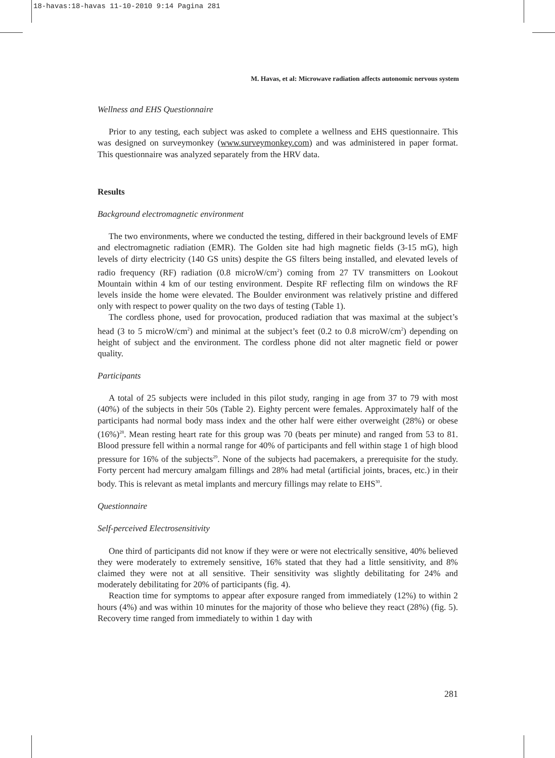18-havas:18-havas 11-10-2010 9:14 Pagina 281
M. Havas, et al: Microwave radiation affects autonomic nervous system
Wellness and EHS Questionnaire
Prior to any testing, each subject was asked to complete a wellness and EHS questionnaire. This was designed on surveymonkey (www.surveymonkey.com) and was administered in paper format. This questionnaire was analyzed separately from the HRV data.
Results
Background electromagnetic environment
The two environments, where we conducted the testing, differed in their background levels of EMF and electromagnetic radiation (EMR). The Golden site had high magnetic fields (3-15 mG), high levels of dirty electricity (140 GS units) despite the GS filters being installed, and elevated levels of radio frequency (RF) radiation (0.8 microW/cm<sup>2</sup>) coming from 27 TV transmitters on Lookout Mountain within 4 km of our testing environment. Despite RF reflecting film on windows the RF levels inside the home were elevated. The Boulder environment was relatively pristine and differed only with respect to power quality on the two days of testing (Table 1).
The cordless phone, used for provocation, produced radiation that was maximal at the subject’s head (3 to 5 microW/cm<sup>2</sup>) and minimal at the subject’s feet (0.2 to 0.8 microW/cm<sup>2</sup>) depending on height of subject and the environment. The cordless phone did not alter magnetic field or power quality.
Participants
A total of 25 subjects were included in this pilot study, ranging in age from 37 to 79 with most (40%) of the subjects in their 50s (Table 2). Eighty percent were females. Approximately half of the participants had normal body mass index and the other half were either overweight (28%) or obese (16%)<sup>28</sup>. Mean resting heart rate for this group was 70 (beats per minute) and ranged from 53 to 81. Blood pressure fell within a normal range for 40% of participants and fell within stage 1 of high blood pressure for 16% of the subjects<sup>29</sup>. None of the subjects had pacemakers, a prerequisite for the study. Forty percent had mercury amalgam fillings and 28% had metal (artificial joints, braces, etc.) in their body. This is relevant as metal implants and mercury fillings may relate to EHS<sup>30</sup>.
Questionnaire
Self-perceived Electrosensitivity
One third of participants did not know if they were or were not electrically sensitive, 40% believed they were moderately to extremely sensitive, 16% stated that they had a little sensitivity, and 8% claimed they were not at all sensitive. Their sensitivity was slightly debilitating for 24% and moderately debilitating for 20% of participants (fig. 4).
Reaction time for symptoms to appear after exposure ranged from immediately (12%) to within 2 hours (4%) and was within 10 minutes for the majority of those who believe they react (28%) (fig. 5). Recovery time ranged from immediately to within 1 day with
281